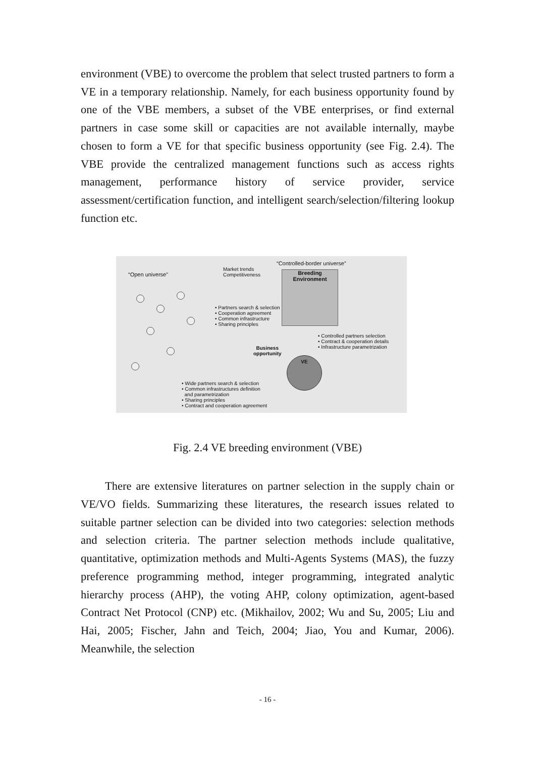environment (VBE) to overcome the problem that select trusted partners to form a VE in a temporary relationship. Namely, for each business opportunity found by one of the VBE members, a subset of the VBE enterprises, or find external partners in case some skill or capacities are not available internally, maybe chosen to form a VE for that specific business opportunity (see Fig. 2.4). The VBE provide the centralized management functions such as access rights management, performance history of service provider, service assessment/certification function, and intelligent search/selection/filtering lookup function etc.
“Open universe”
Market trends
Competitiveness
“Controlled-border universe”
Breeding
Environment
• Partners search & selection
• Cooperation agreement
• Common infrastructure
• Sharing principles
• Controlled partners selection
• Contract & cooperation details
• Infrastructure parametrization
Business
opportunity
VE
• Wide partners search & selection
• Common infrastructures definition
and parametrization
• Sharing principles
• Contract and cooperation agreement
Fig. 2.4 VE breeding environment (VBE)
There are extensive literatures on partner selection in the supply chain or VE/VO fields. Summarizing these literatures, the research issues related to suitable partner selection can be divided into two categories: selection methods and selection criteria. The partner selection methods include qualitative, quantitative, optimization methods and Multi-Agents Systems (MAS), the fuzzy preference programming method, integer programming, integrated analytic hierarchy process (AHP), the voting AHP, colony optimization, agent-based Contract Net Protocol (CNP) etc. (Mikhailov, 2002; Wu and Su, 2005; Liu and Hai, 2005; Fischer, Jahn and Teich, 2004; Jiao, You and Kumar, 2006). Meanwhile, the selection
- 16 -